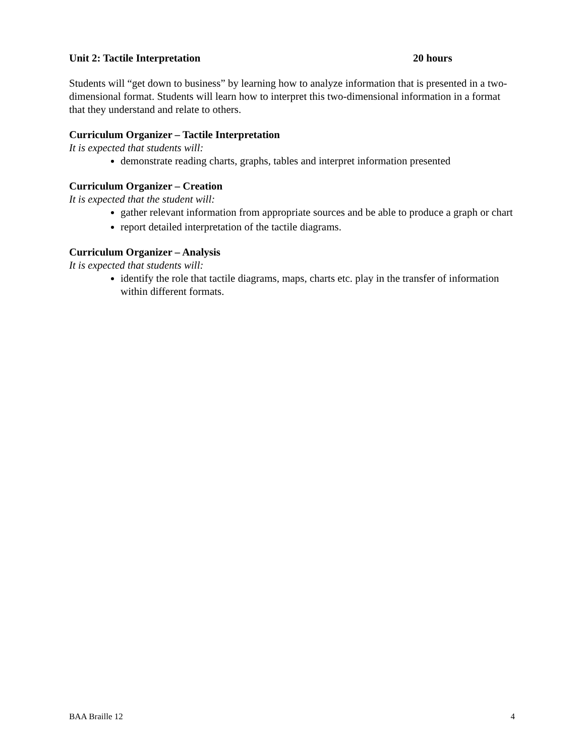Unit 2: Tactile Interpretation 20 hours
Students will “get down to business” by learning how to analyze information that is presented in a two-dimensional format. Students will learn how to interpret this two-dimensional information in a format that they understand and relate to others.
Curriculum Organizer – Tactile Interpretation
It is expected that students will:
demonstrate reading charts, graphs, tables and interpret information presented
Curriculum Organizer – Creation
It is expected that the student will:
gather relevant information from appropriate sources and be able to produce a graph or chart
report detailed interpretation of the tactile diagrams.
Curriculum Organizer – Analysis
It is expected that students will:
identify the role that tactile diagrams, maps, charts etc. play in the transfer of information within different formats.
BAA Braille 12 4